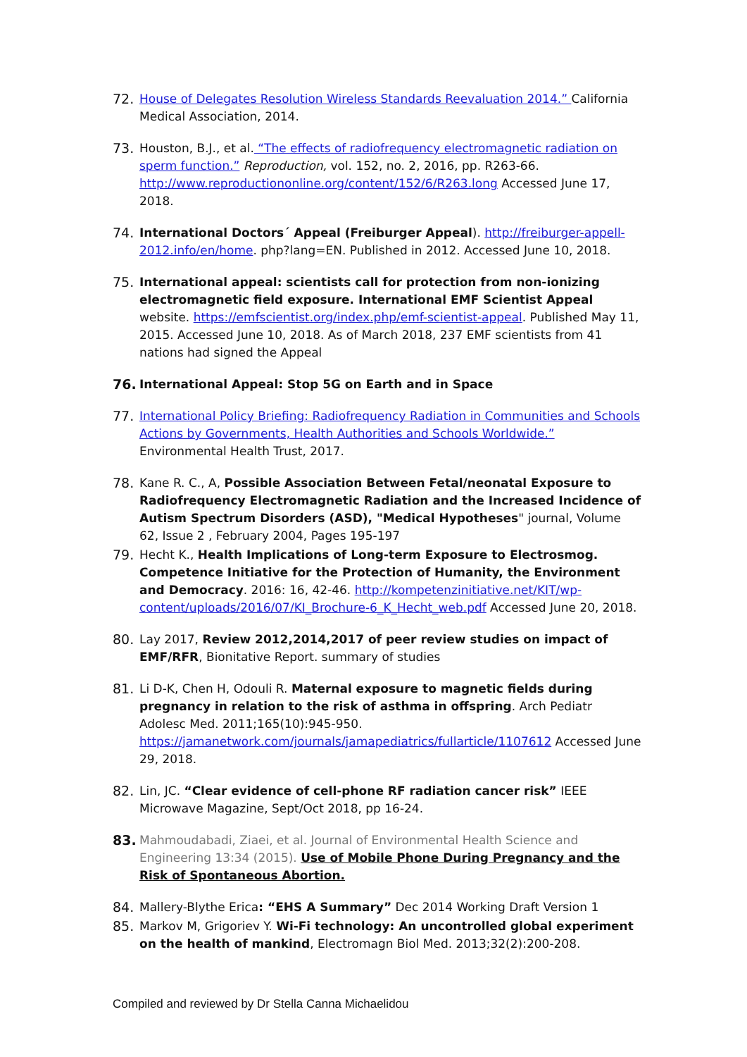72. House of Delegates Resolution Wireless Standards Reevaluation 2014.” California Medical Association, 2014.
73. Houston, B.J., et al. “The effects of radiofrequency electromagnetic radiation on sperm function.” Reproduction, vol. 152, no. 2, 2016, pp. R263-66. http://www.reproductiononline.org/content/152/6/R263.long Accessed June 17, 2018.
74. International Doctors´ Appeal (Freiburger Appeal). http://freiburger-appell-2012.info/en/home. php?lang=EN. Published in 2012. Accessed June 10, 2018.
75. International appeal: scientists call for protection from non-ionizing electromagnetic field exposure. International EMF Scientist Appeal website. https://emfscientist.org/index.php/emf-scientist-appeal. Published May 11, 2015. Accessed June 10, 2018. As of March 2018, 237 EMF scientists from 41 nations had signed the Appeal
76. International Appeal: Stop 5G on Earth and in Space
77. International Policy Briefing: Radiofrequency Radiation in Communities and Schools Actions by Governments, Health Authorities and Schools Worldwide.” Environmental Health Trust, 2017.
78. Kane R. C., A, Possible Association Between Fetal/neonatal Exposure to Radiofrequency Electromagnetic Radiation and the Increased Incidence of Autism Spectrum Disorders (ASD), "Medical Hypotheses" journal, Volume 62, Issue 2 , February 2004, Pages 195-197
79. Hecht K., Health Implications of Long-term Exposure to Electrosmog. Competence Initiative for the Protection of Humanity, the Environment and Democracy. 2016: 16, 42-46. http://kompetenzinitiative.net/KIT/wp-content/uploads/2016/07/KI_Brochure-6_K_Hecht_web.pdf Accessed June 20, 2018.
80. Lay 2017, Review 2012,2014,2017 of peer review studies on impact of EMF/RFR, Bionitative Report. summary of studies
81. Li D-K, Chen H, Odouli R. Maternal exposure to magnetic fields during pregnancy in relation to the risk of asthma in offspring. Arch Pediatr Adolesc Med. 2011;165(10):945-950. https://jamanetwork.com/journals/jamapediatrics/fullarticle/1107612 Accessed June 29, 2018.
82. Lin, JC. “Clear evidence of cell-phone RF radiation cancer risk” IEEE Microwave Magazine, Sept/Oct 2018, pp 16-24.
83. Mahmoudabadi, Ziaei, et al. Journal of Environmental Health Science and Engineering 13:34 (2015). Use of Mobile Phone During Pregnancy and the Risk of Spontaneous Abortion.
84. Mallery-Blythe Erica: “EHS A Summary” Dec 2014 Working Draft Version 1
85. Markov M, Grigoriev Y. Wi-Fi technology: An uncontrolled global experiment on the health of mankind, Electromagn Biol Med. 2013;32(2):200-208.
Compiled and reviewed by Dr Stella Canna Michaelidou